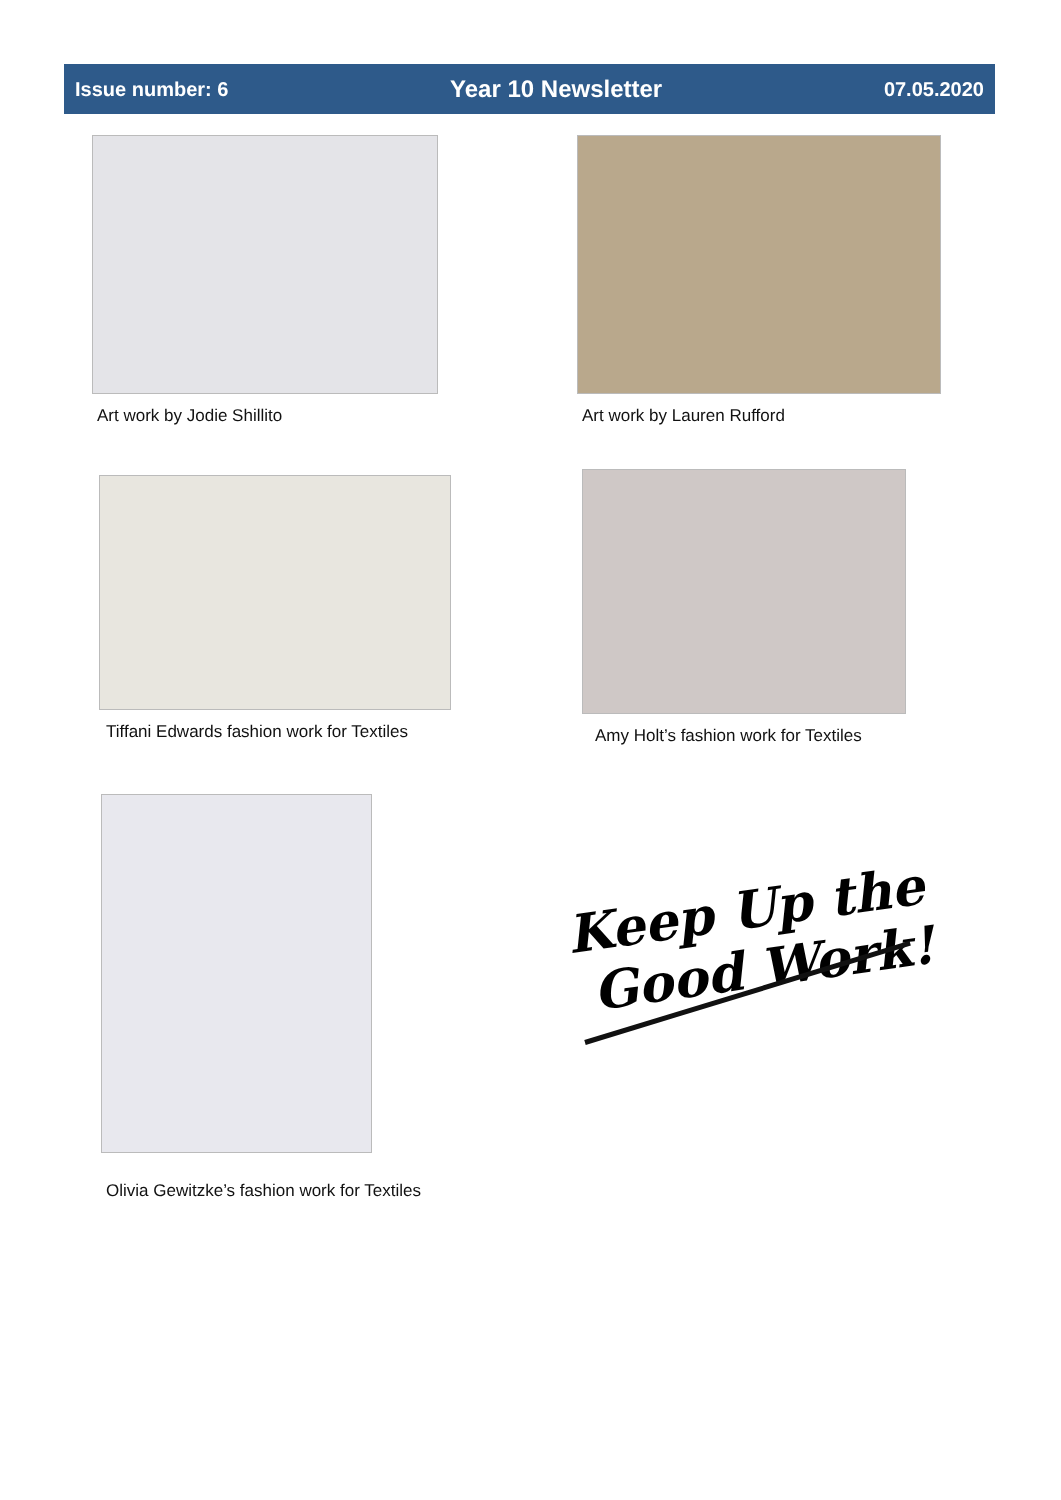Issue number: 6 Year 10 Newsletter 07.05.2020
Art work by Jodie Shillito Art work by Lauren Rufford
Tiffani Edwards fashion work for Textiles
Amy Holt’s fashion work for Textiles
Olivia Gewitzke’s fashion work for Textiles
Keep Up the
Good Work!